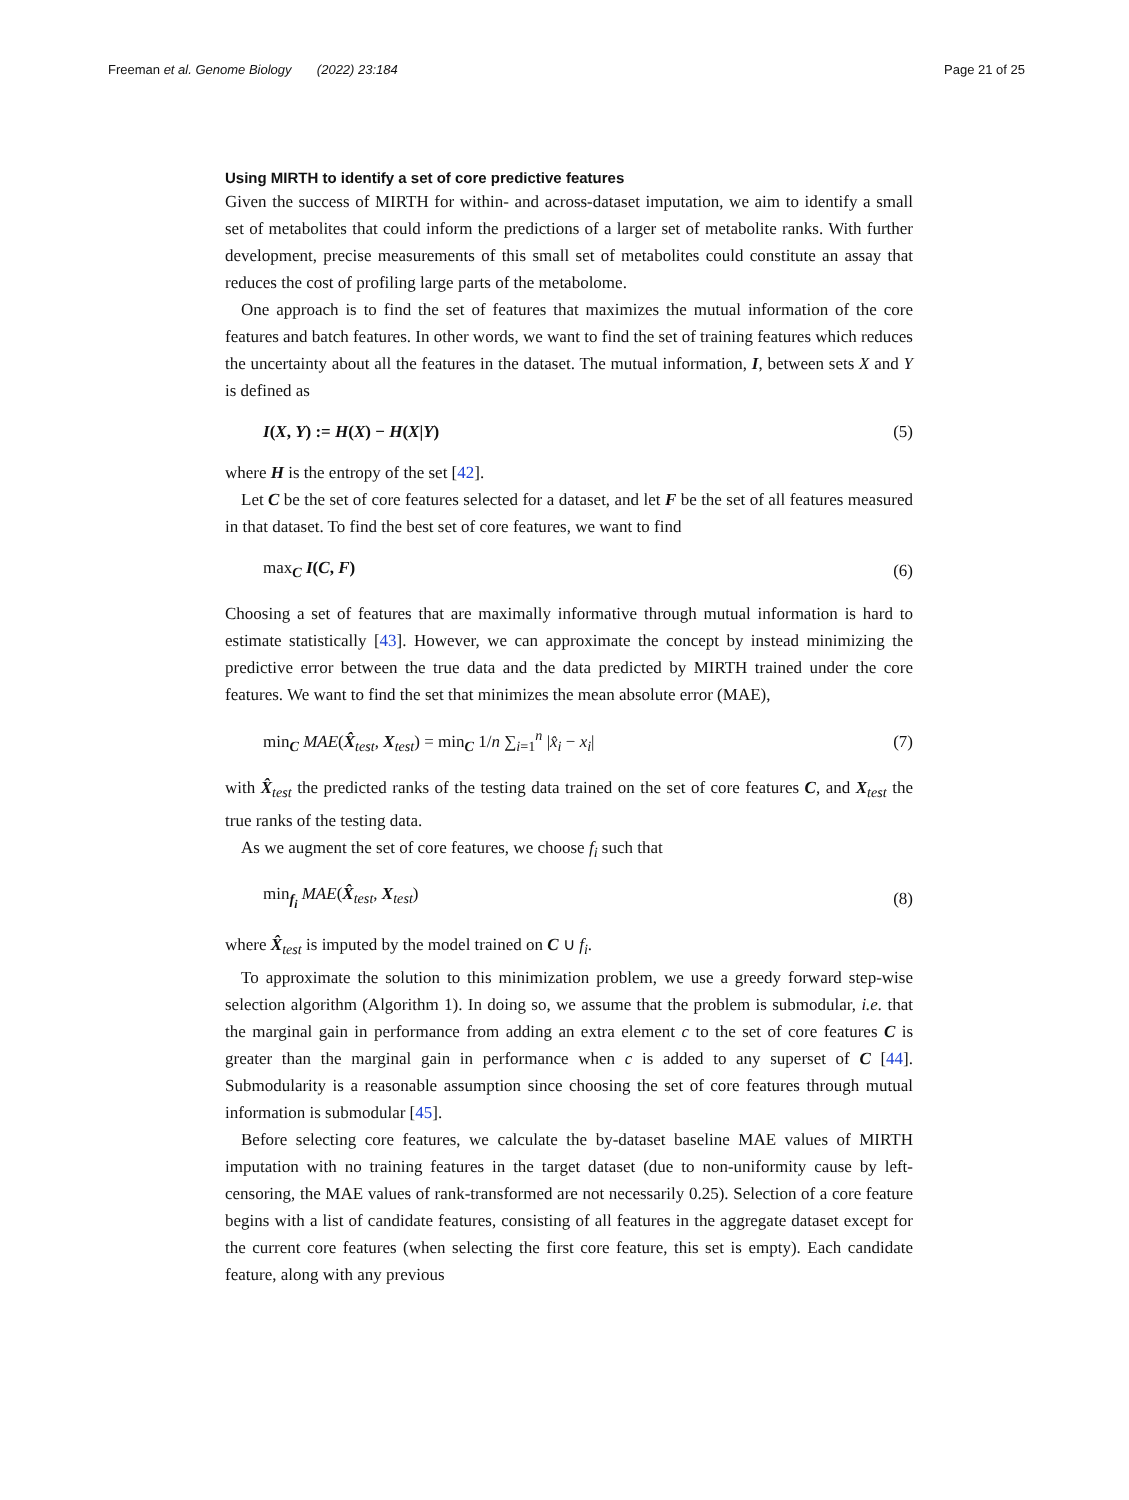Freeman et al. Genome Biology (2022) 23:184 Page 21 of 25
Using MIRTH to identify a set of core predictive features
Given the success of MIRTH for within- and across-dataset imputation, we aim to identify a small set of metabolites that could inform the predictions of a larger set of metabolite ranks. With further development, precise measurements of this small set of metabolites could constitute an assay that reduces the cost of profiling large parts of the metabolome.
One approach is to find the set of features that maximizes the mutual information of the core features and batch features. In other words, we want to find the set of training features which reduces the uncertainty about all the features in the dataset. The mutual information, I, between sets X and Y is defined as
I(X, Y) := H(X) − H(X|Y) (5)
where H is the entropy of the set [42].
Let C be the set of core features selected for a dataset, and let F be the set of all features measured in that dataset. To find the best set of core features, we want to find
max<sub>C</sub> I(C, F) (6)
Choosing a set of features that are maximally informative through mutual information is hard to estimate statistically [43]. However, we can approximate the concept by instead minimizing the predictive error between the true data and the data predicted by MIRTH trained under the core features. We want to find the set that minimizes the mean absolute error (MAE),
min<sub>C</sub> MAE(X̂<sub>test</sub>, X<sub>test</sub>) = min<sub>C</sub> 1/n ∑<sub>i=1</sub><sup>n</sup> |x̂<sub>i</sub> − x<sub>i</sub>| (7)
with X̂<sub>test</sub> the predicted ranks of the testing data trained on the set of core features C, and X<sub>test</sub> the true ranks of the testing data.
As we augment the set of core features, we choose f<sub>i</sub> such that
min<sub>f<sub>i</sub></sub> MAE(X̂<sub>test</sub>, X<sub>test</sub>) (8)
where X̂<sub>test</sub> is imputed by the model trained on C ∪ f<sub>i</sub>.
To approximate the solution to this minimization problem, we use a greedy forward step-wise selection algorithm (Algorithm 1). In doing so, we assume that the problem is submodular, i.e. that the marginal gain in performance from adding an extra element c to the set of core features C is greater than the marginal gain in performance when c is added to any superset of C [44]. Submodularity is a reasonable assumption since choosing the set of core features through mutual information is submodular [45].
Before selecting core features, we calculate the by-dataset baseline MAE values of MIRTH imputation with no training features in the target dataset (due to non-uniformity cause by left-censoring, the MAE values of rank-transformed are not necessarily 0.25). Selection of a core feature begins with a list of candidate features, consisting of all features in the aggregate dataset except for the current core features (when selecting the first core feature, this set is empty). Each candidate feature, along with any previous